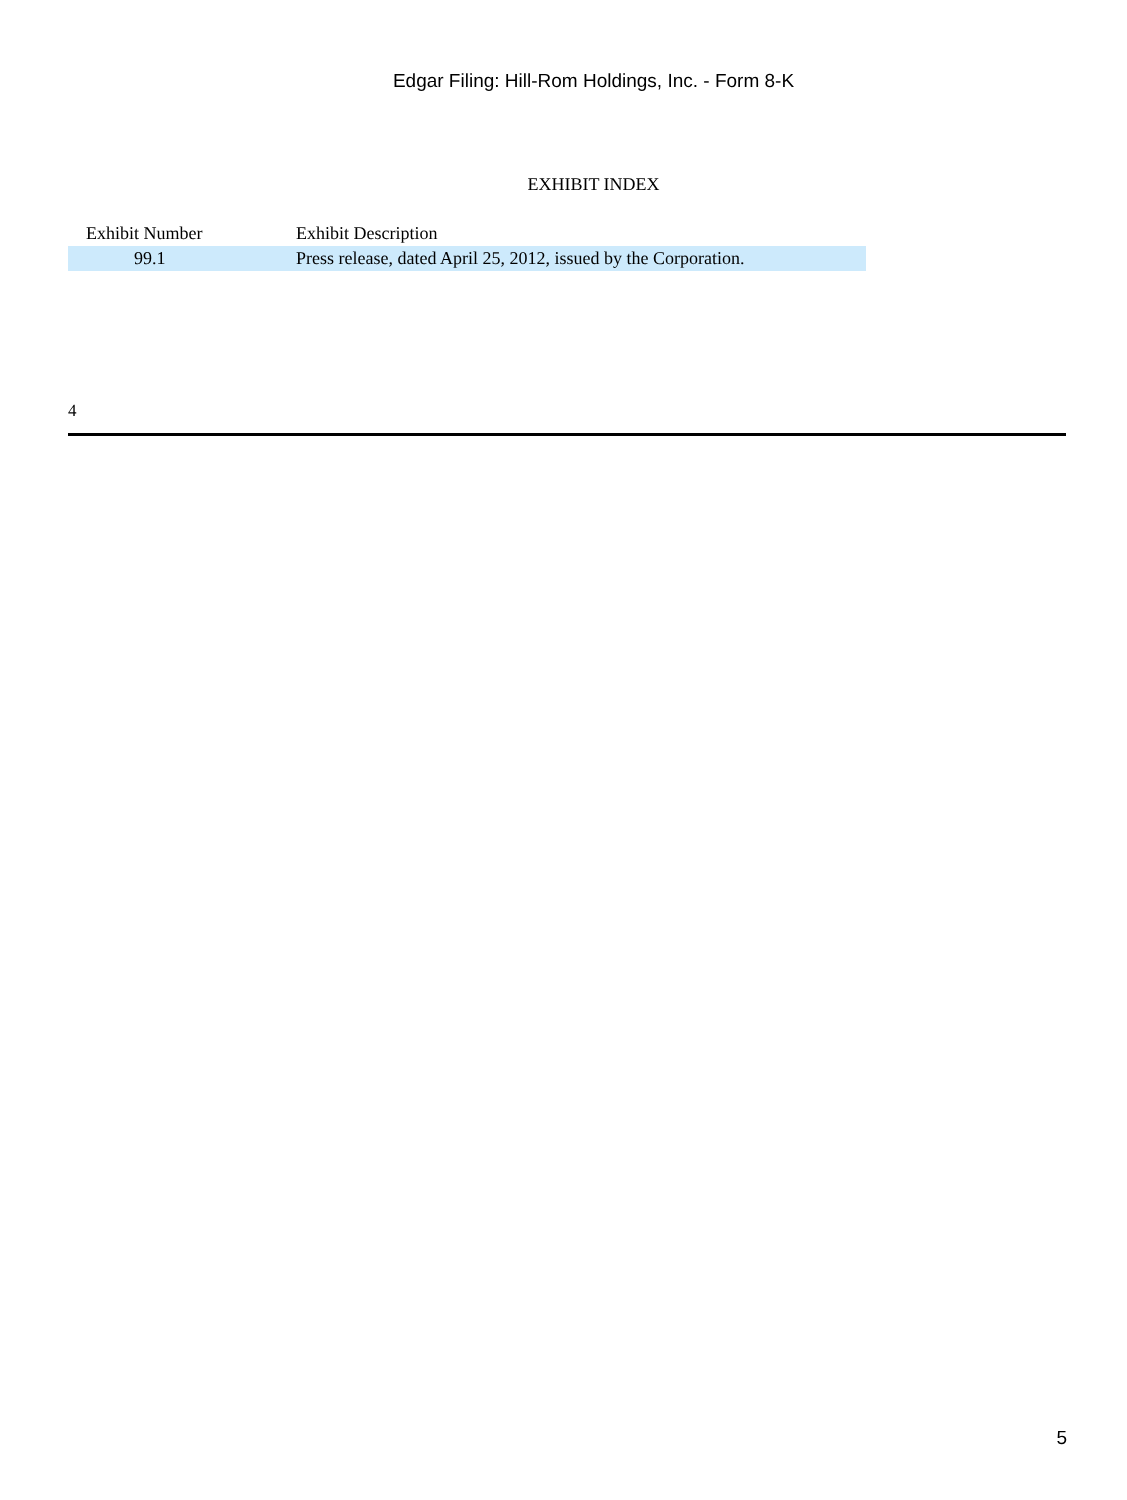Edgar Filing: Hill-Rom Holdings, Inc. - Form 8-K
EXHIBIT INDEX
| Exhibit Number | Exhibit Description |
| --- | --- |
| 99.1 | Press release, dated April 25, 2012, issued by the Corporation. |
4
5